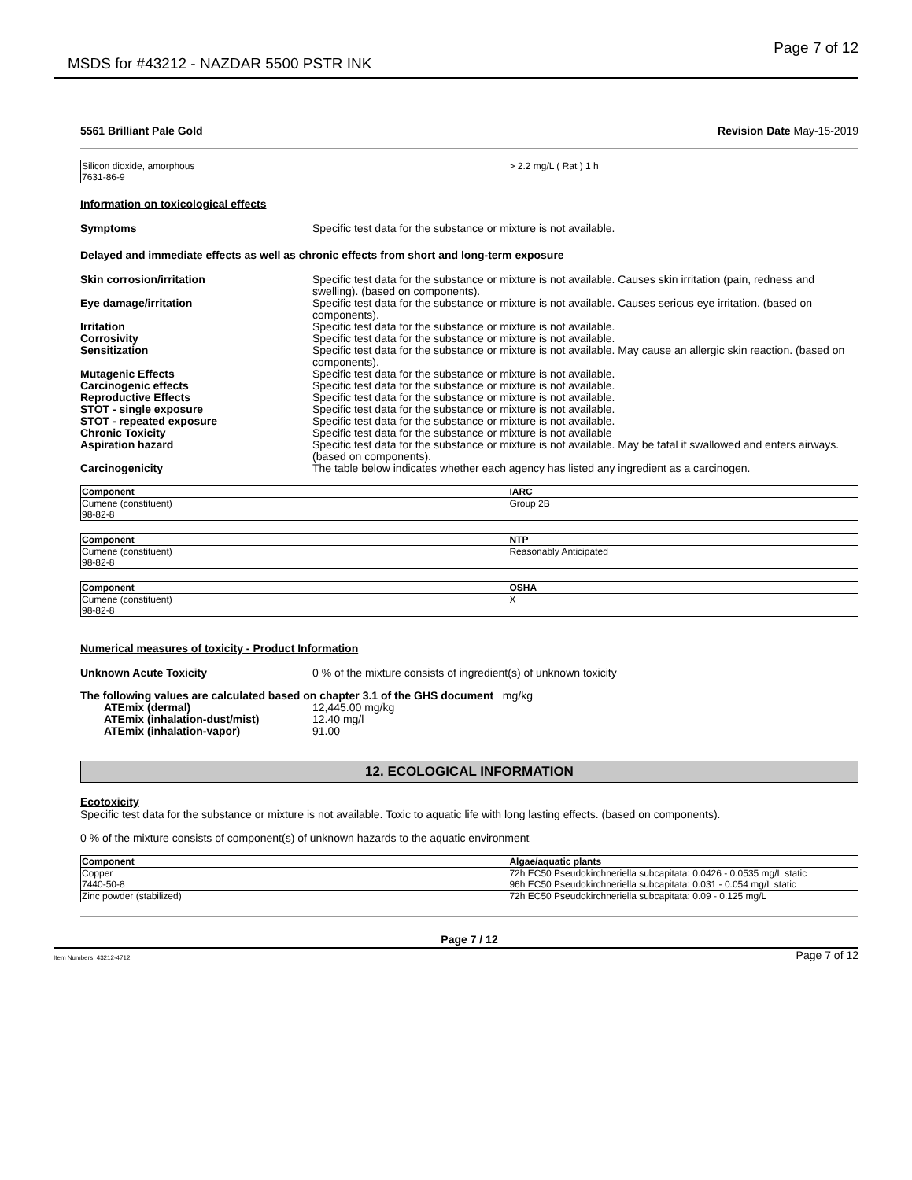MSDS for #43212 - NAZDAR 5500 PSTR INK Page 7 of 12
5561 Brilliant Pale Gold Revision Date May-15-2019
| Silicon dioxide, amorphous 7631-86-9 | > 2.2 mg/L ( Rat ) 1 h |
Information on toxicological effects
Symptoms Specific test data for the substance or mixture is not available.
Delayed and immediate effects as well as chronic effects from short and long-term exposure
Skin corrosion/irritation Specific test data for the substance or mixture is not available. Causes skin irritation (pain, redness and swelling). (based on components).
Eye damage/irritation Specific test data for the substance or mixture is not available. Causes serious eye irritation. (based on components).
Irritation Specific test data for the substance or mixture is not available.
Corrosivity Specific test data for the substance or mixture is not available.
Sensitization Specific test data for the substance or mixture is not available. May cause an allergic skin reaction. (based on components).
Mutagenic Effects Specific test data for the substance or mixture is not available.
Carcinogenic effects Specific test data for the substance or mixture is not available.
Reproductive Effects Specific test data for the substance or mixture is not available.
STOT - single exposure Specific test data for the substance or mixture is not available.
STOT - repeated exposure Specific test data for the substance or mixture is not available.
Chronic Toxicity Specific test data for the substance or mixture is not available
Aspiration hazard Specific test data for the substance or mixture is not available. May be fatal if swallowed and enters airways. (based on components).
Carcinogenicity The table below indicates whether each agency has listed any ingredient as a carcinogen.
| Component | IARC |
| --- | --- |
| Cumene (constituent) 98-82-8 | Group 2B |
| Component | NTP |
| --- | --- |
| Cumene (constituent) 98-82-8 | Reasonably Anticipated |
| Component | OSHA |
| --- | --- |
| Cumene (constituent) 98-82-8 | X |
Numerical measures of toxicity - Product Information
Unknown Acute Toxicity 0 % of the mixture consists of ingredient(s) of unknown toxicity
The following values are calculated based on chapter 3.1 of the GHS document mg/kg
ATEmix (dermal) 12,445.00 mg/kg
ATEmix (inhalation-dust/mist) 12.40 mg/l
ATEmix (inhalation-vapor) 91.00
12. ECOLOGICAL INFORMATION
Ecotoxicity
Specific test data for the substance or mixture is not available. Toxic to aquatic life with long lasting effects. (based on components).
0 % of the mixture consists of component(s) of unknown hazards to the aquatic environment
| Component | Algae/aquatic plants |
| --- | --- |
| Copper 7440-50-8 | 72h EC50 Pseudokirchneriella subcapitata: 0.0426 - 0.0535 mg/L static 96h EC50 Pseudokirchneriella subcapitata: 0.031 - 0.054 mg/L static |
| Zinc powder (stabilized) | 72h EC50 Pseudokirchneriella subcapitata: 0.09 - 0.125 mg/L |
Page 7 / 12
Item Numbers: 43212-4712 Page 7 of 12